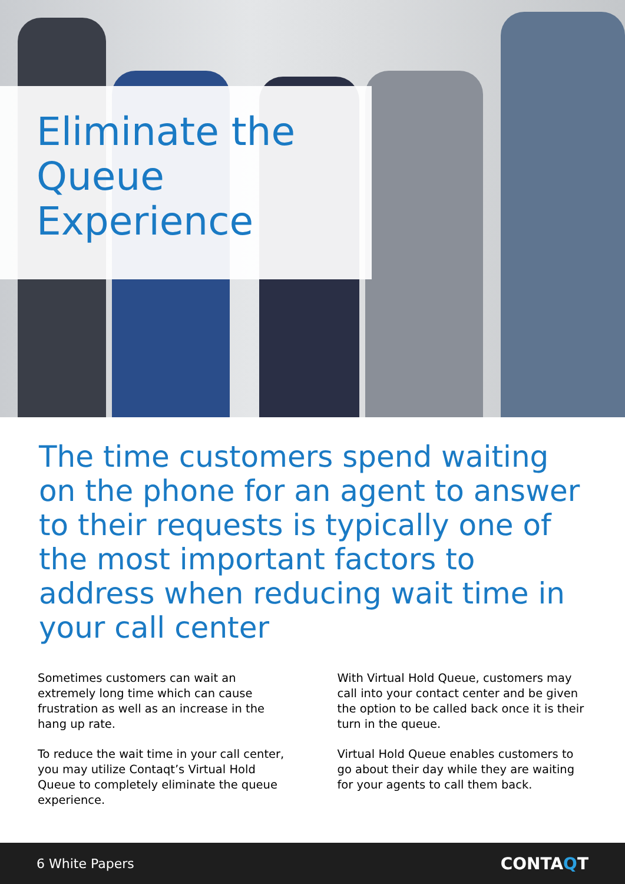Eliminate the
Queue
Experience
The time customers spend waiting on the phone for an agent to answer to their requests is typically one of the most important factors to address when reducing wait time in your call center
Sometimes customers can wait an extremely long time which can cause frustration as well as an increase in the hang up rate.
To reduce the wait time in your call center, you may utilize Contaqt’s Virtual Hold Queue to completely eliminate the queue experience.
With Virtual Hold Queue, customers may call into your contact center and be given the option to be called back once it is their turn in the queue.
Virtual Hold Queue enables customers to go about their day while they are waiting for your agents to call them back.
6 White Papers CONTAQT